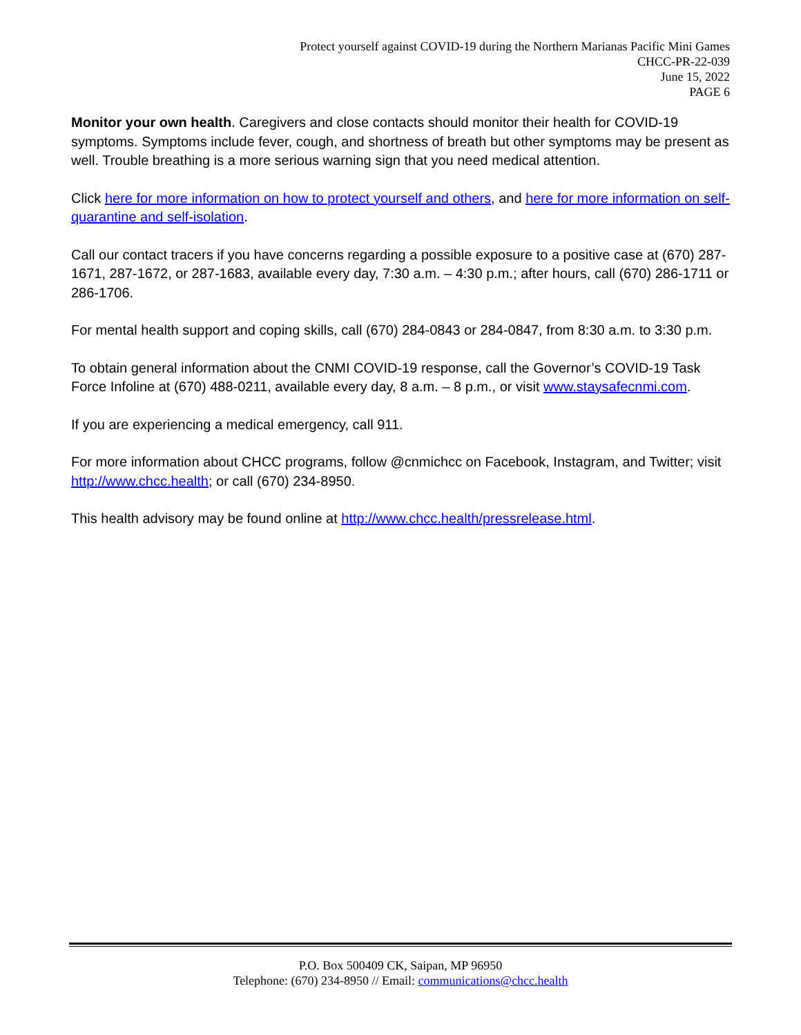Protect yourself against COVID-19 during the Northern Marianas Pacific Mini Games
CHCC-PR-22-039
June 15, 2022
PAGE 6
Monitor your own health. Caregivers and close contacts should monitor their health for COVID-19 symptoms. Symptoms include fever, cough, and shortness of breath but other symptoms may be present as well. Trouble breathing is a more serious warning sign that you need medical attention.
Click here for more information on how to protect yourself and others, and here for more information on self-quarantine and self-isolation.
Call our contact tracers if you have concerns regarding a possible exposure to a positive case at (670) 287-1671, 287-1672, or 287-1683, available every day, 7:30 a.m. – 4:30 p.m.; after hours, call (670) 286-1711 or 286-1706.
For mental health support and coping skills, call (670) 284-0843 or 284-0847, from 8:30 a.m. to 3:30 p.m.
To obtain general information about the CNMI COVID-19 response, call the Governor’s COVID-19 Task Force Infoline at (670) 488-0211, available every day, 8 a.m. – 8 p.m., or visit www.staysafecnmi.com.
If you are experiencing a medical emergency, call 911.
For more information about CHCC programs, follow @cnmichcc on Facebook, Instagram, and Twitter; visit http://www.chcc.health; or call (670) 234-8950.
This health advisory may be found online at http://www.chcc.health/pressrelease.html.
P.O. Box 500409 CK, Saipan, MP 96950
Telephone: (670) 234-8950 // Email: communications@chcc.health